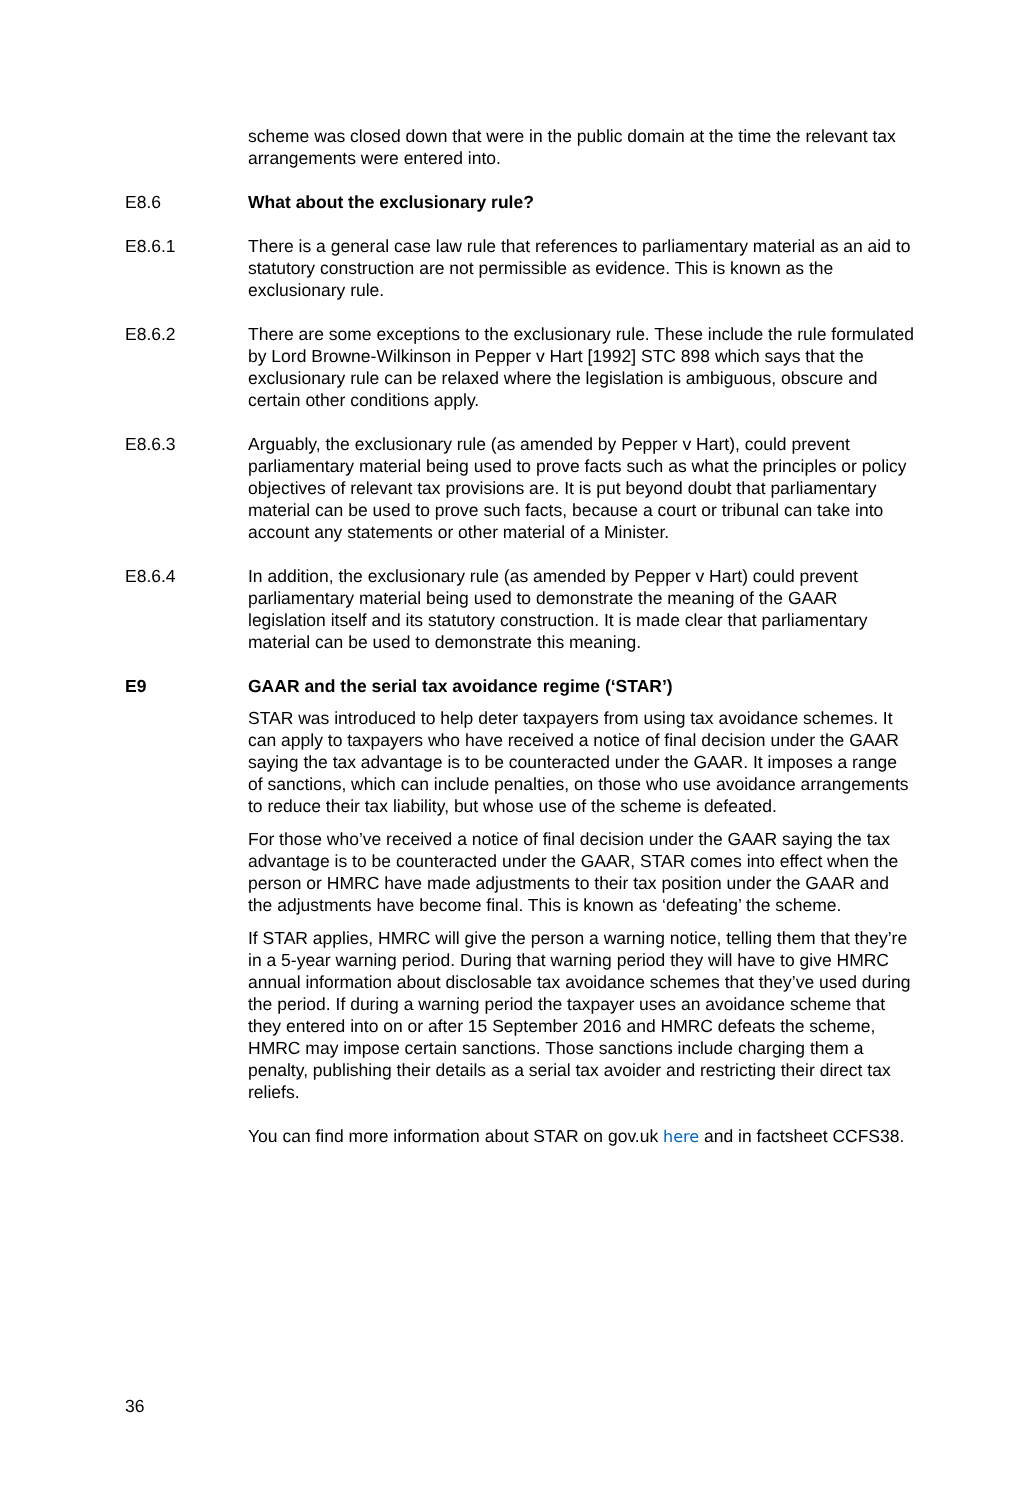scheme was closed down that were in the public domain at the time the relevant tax arrangements were entered into.
E8.6 What about the exclusionary rule?
E8.6.1 There is a general case law rule that references to parliamentary material as an aid to statutory construction are not permissible as evidence. This is known as the exclusionary rule.
E8.6.2 There are some exceptions to the exclusionary rule. These include the rule formulated by Lord Browne-Wilkinson in Pepper v Hart [1992] STC 898 which says that the exclusionary rule can be relaxed where the legislation is ambiguous, obscure and certain other conditions apply.
E8.6.3 Arguably, the exclusionary rule (as amended by Pepper v Hart), could prevent parliamentary material being used to prove facts such as what the principles or policy objectives of relevant tax provisions are. It is put beyond doubt that parliamentary material can be used to prove such facts, because a court or tribunal can take into account any statements or other material of a Minister.
E8.6.4 In addition, the exclusionary rule (as amended by Pepper v Hart) could prevent parliamentary material being used to demonstrate the meaning of the GAAR legislation itself and its statutory construction. It is made clear that parliamentary material can be used to demonstrate this meaning.
E9 GAAR and the serial tax avoidance regime (‘STAR’)
STAR was introduced to help deter taxpayers from using tax avoidance schemes. It can apply to taxpayers who have received a notice of final decision under the GAAR saying the tax advantage is to be counteracted under the GAAR. It imposes a range of sanctions, which can include penalties, on those who use avoidance arrangements to reduce their tax liability, but whose use of the scheme is defeated.
For those who’ve received a notice of final decision under the GAAR saying the tax advantage is to be counteracted under the GAAR, STAR comes into effect when the person or HMRC have made adjustments to their tax position under the GAAR and the adjustments have become final. This is known as ‘defeating’ the scheme.
If STAR applies, HMRC will give the person a warning notice, telling them that they’re in a 5-year warning period. During that warning period they will have to give HMRC annual information about disclosable tax avoidance schemes that they’ve used during the period. If during a warning period the taxpayer uses an avoidance scheme that they entered into on or after 15 September 2016 and HMRC defeats the scheme, HMRC may impose certain sanctions. Those sanctions include charging them a penalty, publishing their details as a serial tax avoider and restricting their direct tax reliefs.
You can find more information about STAR on gov.uk here and in factsheet CCFS38.
36